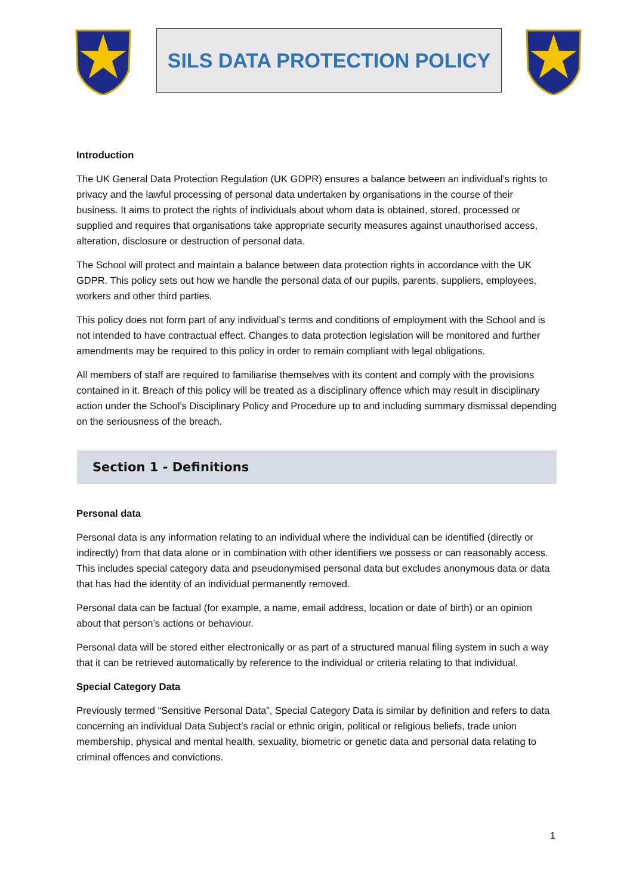SILS DATA PROTECTION POLICY
Introduction
The UK General Data Protection Regulation (UK GDPR) ensures a balance between an individual’s rights to privacy and the lawful processing of personal data undertaken by organisations in the course of their business. It aims to protect the rights of individuals about whom data is obtained, stored, processed or supplied and requires that organisations take appropriate security measures against unauthorised access, alteration, disclosure or destruction of personal data.
The School will protect and maintain a balance between data protection rights in accordance with the UK GDPR. This policy sets out how we handle the personal data of our pupils, parents, suppliers, employees, workers and other third parties.
This policy does not form part of any individual’s terms and conditions of employment with the School and is not intended to have contractual effect. Changes to data protection legislation will be monitored and further amendments may be required to this policy in order to remain compliant with legal obligations.
All members of staff are required to familiarise themselves with its content and comply with the provisions contained in it. Breach of this policy will be treated as a disciplinary offence which may result in disciplinary action under the School’s Disciplinary Policy and Procedure up to and including summary dismissal depending on the seriousness of the breach.
Section 1 - Definitions
Personal data
Personal data is any information relating to an individual where the individual can be identified (directly or indirectly) from that data alone or in combination with other identifiers we possess or can reasonably access. This includes special category data and pseudonymised personal data but excludes anonymous data or data that has had the identity of an individual permanently removed.
Personal data can be factual (for example, a name, email address, location or date of birth) or an opinion about that person’s actions or behaviour.
Personal data will be stored either electronically or as part of a structured manual filing system in such a way that it can be retrieved automatically by reference to the individual or criteria relating to that individual.
Special Category Data
Previously termed “Sensitive Personal Data”, Special Category Data is similar by definition and refers to data concerning an individual Data Subject’s racial or ethnic origin, political or religious beliefs, trade union membership, physical and mental health, sexuality, biometric or genetic data and personal data relating to criminal offences and convictions.
1